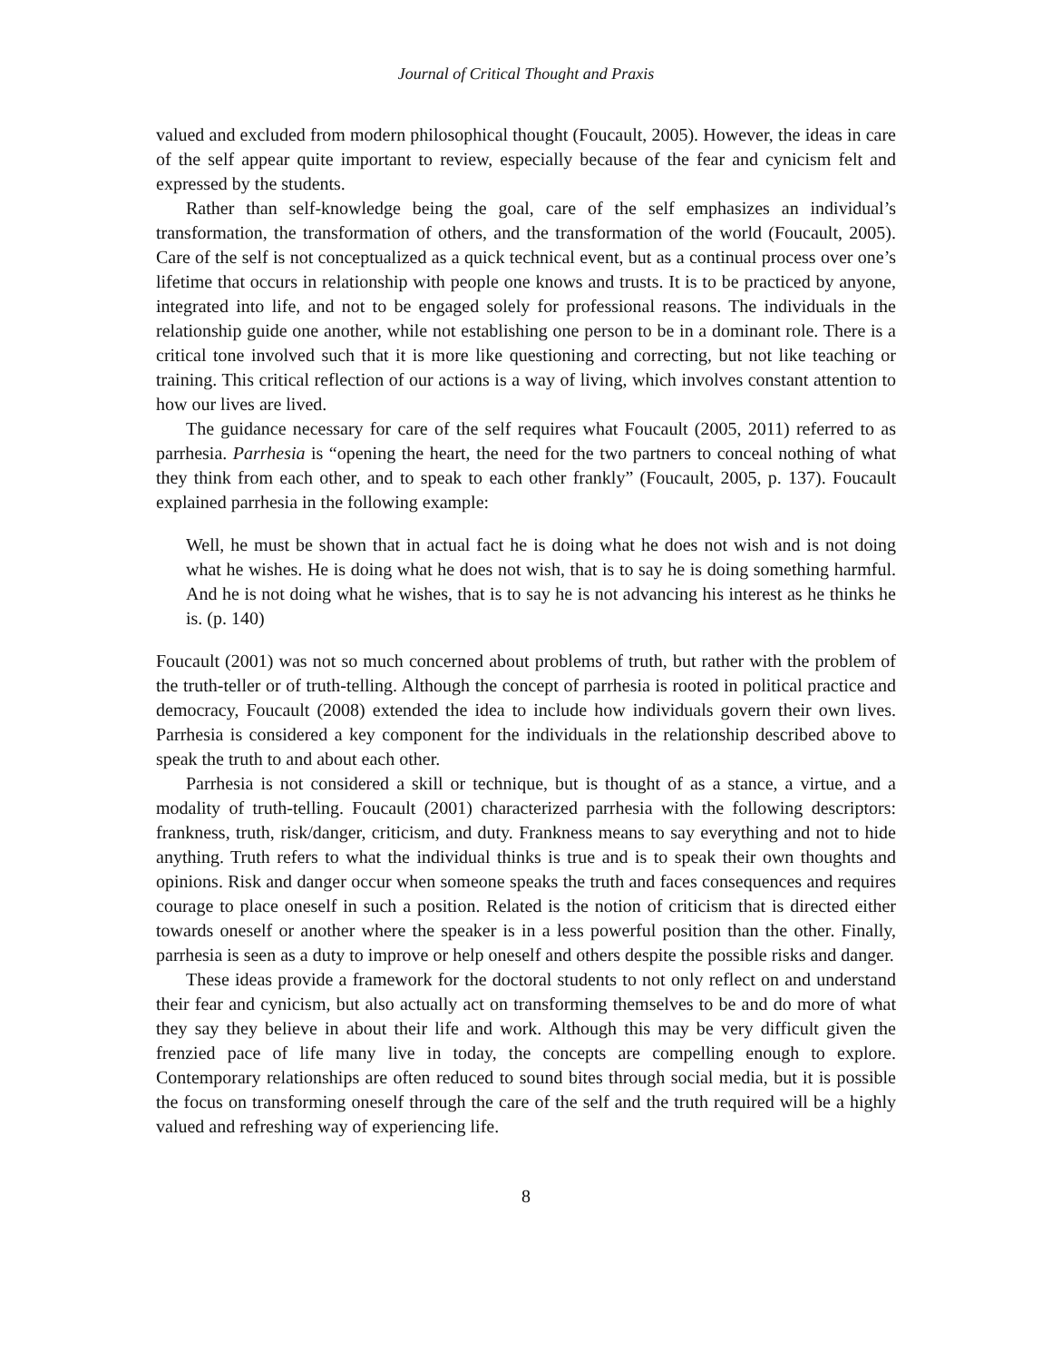Journal of Critical Thought and Praxis
valued and excluded from modern philosophical thought (Foucault, 2005). However, the ideas in care of the self appear quite important to review, especially because of the fear and cynicism felt and expressed by the students.
Rather than self-knowledge being the goal, care of the self emphasizes an individual’s transformation, the transformation of others, and the transformation of the world (Foucault, 2005). Care of the self is not conceptualized as a quick technical event, but as a continual process over one’s lifetime that occurs in relationship with people one knows and trusts. It is to be practiced by anyone, integrated into life, and not to be engaged solely for professional reasons. The individuals in the relationship guide one another, while not establishing one person to be in a dominant role. There is a critical tone involved such that it is more like questioning and correcting, but not like teaching or training. This critical reflection of our actions is a way of living, which involves constant attention to how our lives are lived.
The guidance necessary for care of the self requires what Foucault (2005, 2011) referred to as parrhesia. Parrhesia is “opening the heart, the need for the two partners to conceal nothing of what they think from each other, and to speak to each other frankly” (Foucault, 2005, p. 137). Foucault explained parrhesia in the following example:
Well, he must be shown that in actual fact he is doing what he does not wish and is not doing what he wishes. He is doing what he does not wish, that is to say he is doing something harmful. And he is not doing what he wishes, that is to say he is not advancing his interest as he thinks he is. (p. 140)
Foucault (2001) was not so much concerned about problems of truth, but rather with the problem of the truth-teller or of truth-telling. Although the concept of parrhesia is rooted in political practice and democracy, Foucault (2008) extended the idea to include how individuals govern their own lives. Parrhesia is considered a key component for the individuals in the relationship described above to speak the truth to and about each other.
Parrhesia is not considered a skill or technique, but is thought of as a stance, a virtue, and a modality of truth-telling. Foucault (2001) characterized parrhesia with the following descriptors: frankness, truth, risk/danger, criticism, and duty. Frankness means to say everything and not to hide anything. Truth refers to what the individual thinks is true and is to speak their own thoughts and opinions. Risk and danger occur when someone speaks the truth and faces consequences and requires courage to place oneself in such a position. Related is the notion of criticism that is directed either towards oneself or another where the speaker is in a less powerful position than the other. Finally, parrhesia is seen as a duty to improve or help oneself and others despite the possible risks and danger.
These ideas provide a framework for the doctoral students to not only reflect on and understand their fear and cynicism, but also actually act on transforming themselves to be and do more of what they say they believe in about their life and work. Although this may be very difficult given the frenzied pace of life many live in today, the concepts are compelling enough to explore. Contemporary relationships are often reduced to sound bites through social media, but it is possible the focus on transforming oneself through the care of the self and the truth required will be a highly valued and refreshing way of experiencing life.
8